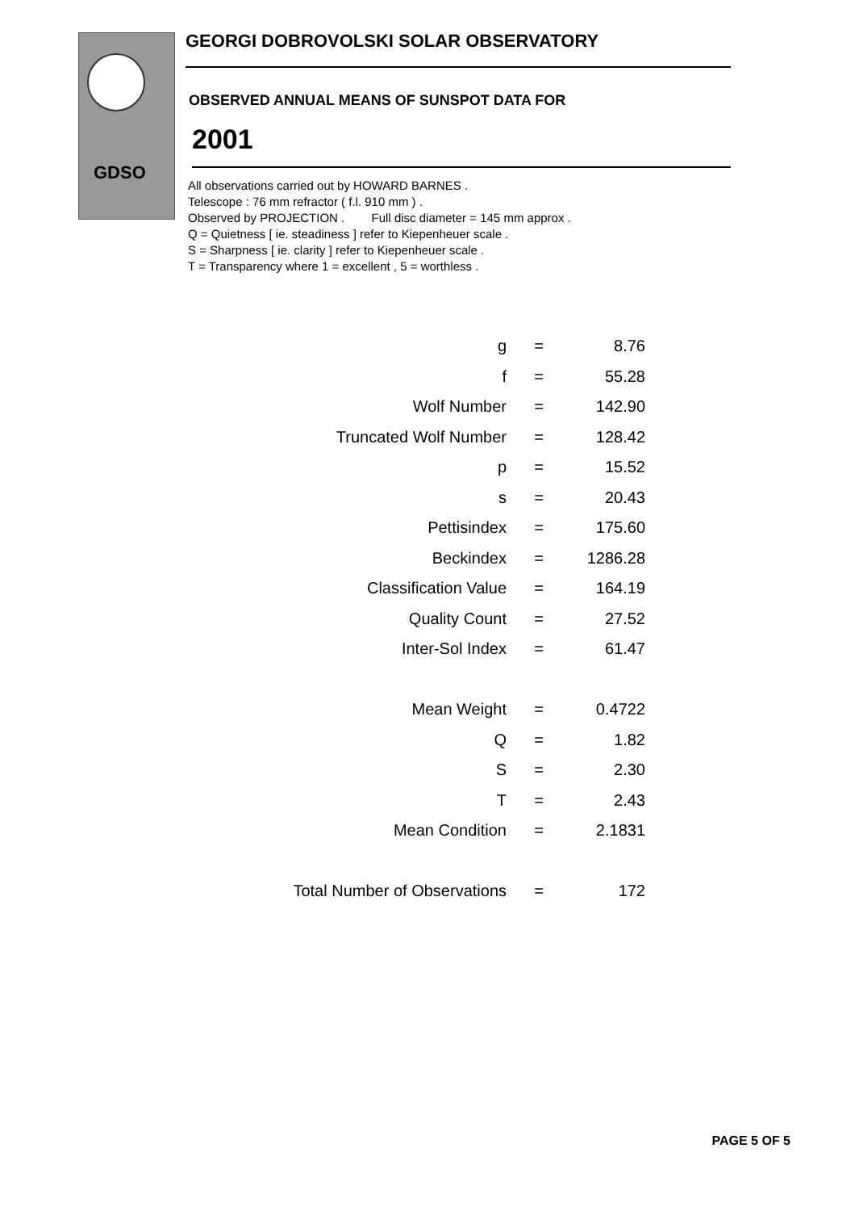GDSO
GEORGI DOBROVOLSKI SOLAR OBSERVATORY
OBSERVED ANNUAL MEANS OF SUNSPOT DATA FOR
2001
All observations carried out by HOWARD BARNES .
Telescope : 76 mm refractor ( f.l. 910 mm ) .
Observed by PROJECTION . Full disc diameter = 145 mm approx .
Q = Quietness [ ie. steadiness ] refer to Kiepenheuer scale .
S = Sharpness [ ie. clarity ] refer to Kiepenheuer scale .
T = Transparency where 1 = excellent , 5 = worthless .
| g | = | 8.76 |
| f | = | 55.28 |
| Wolf Number | = | 142.90 |
| Truncated Wolf Number | = | 128.42 |
| p | = | 15.52 |
| s | = | 20.43 |
| Pettisindex | = | 175.60 |
| Beckindex | = | 1286.28 |
| Classification Value | = | 164.19 |
| Quality Count | = | 27.52 |
| Inter-Sol Index | = | 61.47 |
| Mean Weight | = | 0.4722 |
| Q | = | 1.82 |
| S | = | 2.30 |
| T | = | 2.43 |
| Mean Condition | = | 2.1831 |
| Total Number of Observations | = | 172 |
PAGE 5 OF 5